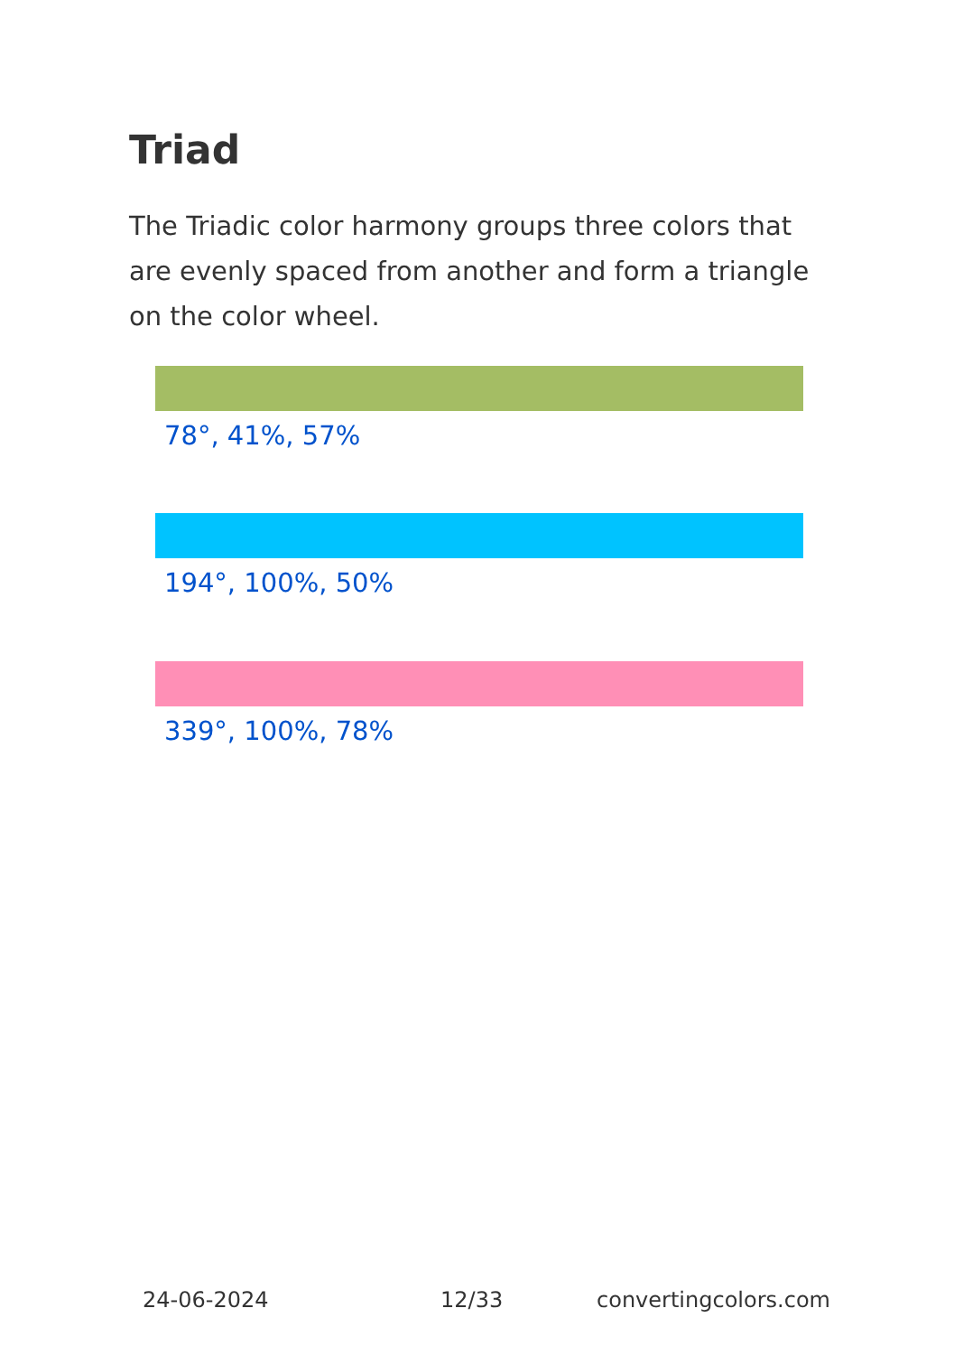Triad
The Triadic color harmony groups three colors that are evenly spaced from another and form a triangle on the color wheel.
78°, 41%, 57%
194°, 100%, 50%
339°, 100%, 78%
24-06-2024 12/33 convertingcolors.com